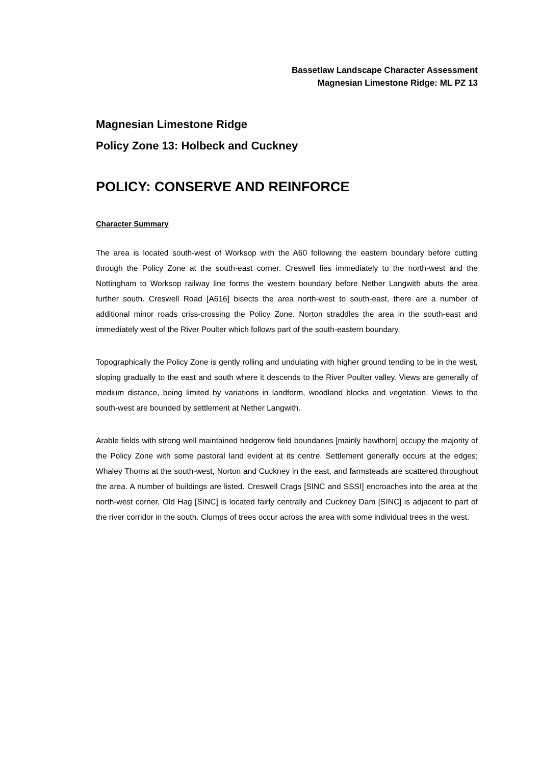Bassetlaw Landscape Character Assessment
Magnesian Limestone Ridge: ML PZ 13
Magnesian Limestone Ridge
Policy Zone 13: Holbeck and Cuckney
POLICY: CONSERVE AND REINFORCE
Character Summary
The area is located south-west of Worksop with the A60 following the eastern boundary before cutting through the Policy Zone at the south-east corner. Creswell lies immediately to the north-west and the Nottingham to Worksop railway line forms the western boundary before Nether Langwith abuts the area further south. Creswell Road [A616] bisects the area north-west to south-east, there are a number of additional minor roads criss-crossing the Policy Zone. Norton straddles the area in the south-east and immediately west of the River Poulter which follows part of the south-eastern boundary.
Topographically the Policy Zone is gently rolling and undulating with higher ground tending to be in the west, sloping gradually to the east and south where it descends to the River Poulter valley. Views are generally of medium distance, being limited by variations in landform, woodland blocks and vegetation. Views to the south-west are bounded by settlement at Nether Langwith.
Arable fields with strong well maintained hedgerow field boundaries [mainly hawthorn] occupy the majority of the Policy Zone with some pastoral land evident at its centre. Settlement generally occurs at the edges; Whaley Thorns at the south-west, Norton and Cuckney in the east, and farmsteads are scattered throughout the area. A number of buildings are listed. Creswell Crags [SINC and SSSI] encroaches into the area at the north-west corner, Old Hag [SINC] is located fairly centrally and Cuckney Dam [SINC] is adjacent to part of the river corridor in the south. Clumps of trees occur across the area with some individual trees in the west.